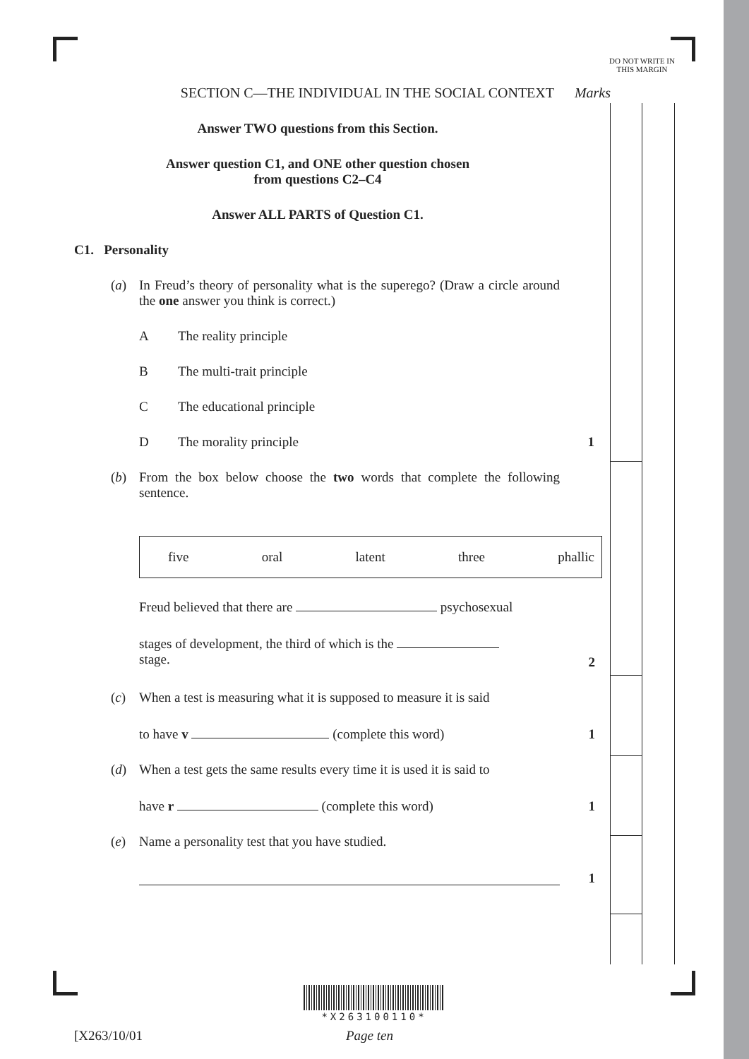DO NOT WRITE IN THIS MARGIN
SECTION C—THE INDIVIDUAL IN THE SOCIAL CONTEXT
Marks
Answer TWO questions from this Section.
Answer question C1, and ONE other question chosen
from questions C2–C4
Answer ALL PARTS of Question C1.
C1. Personality
(a) In Freud’s theory of personality what is the superego? (Draw a circle around the one answer you think is correct.)
A The reality principle
B The multi-trait principle
C The educational principle
D The morality principle 1
(b) From the box below choose the two words that complete the following sentence.
five oral latent three phallic
Freud believed that there are psychosexual
stages of development, the third of which is the
stage.
2
(c) When a test is measuring what it is supposed to measure it is said
to have v (complete this word) 1
(d) When a test gets the same results every time it is used it is said to
have r (complete this word) 1
(e) Name a personality test that you have studied.
1
*X263100110*
[X263/10/01 Page ten